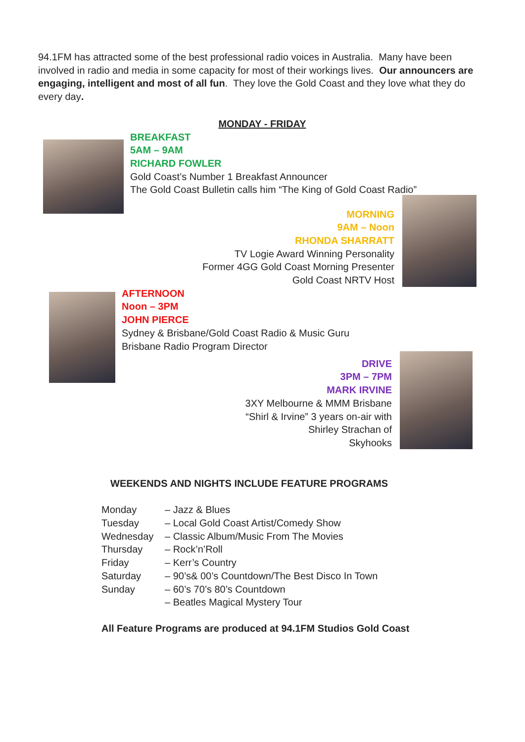94.1FM has attracted some of the best professional radio voices in Australia. Many have been involved in radio and media in some capacity for most of their workings lives. Our announcers are engaging, intelligent and most of all fun. They love the Gold Coast and they love what they do every day.
MONDAY - FRIDAY
BREAKFAST
5AM – 9AM
RICHARD FOWLER
Gold Coast’s Number 1 Breakfast Announcer
The Gold Coast Bulletin calls him “The King of Gold Coast Radio”
MORNING
9AM – Noon
RHONDA SHARRATT
TV Logie Award Winning Personality
Former 4GG Gold Coast Morning Presenter
Gold Coast NRTV Host
AFTERNOON
Noon – 3PM
JOHN PIERCE
Sydney & Brisbane/Gold Coast Radio & Music Guru
Brisbane Radio Program Director
DRIVE
3PM – 7PM
MARK IRVINE
3XY Melbourne & MMM Brisbane
“Shirl & Irvine” 3 years on-air with
Shirley Strachan of
Skyhooks
WEEKENDS AND NIGHTS INCLUDE FEATURE PROGRAMS
| Monday | – Jazz & Blues |
| Tuesday | – Local Gold Coast Artist/Comedy Show |
| Wednesday | – Classic Album/Music From The Movies |
| Thursday | – Rock’n’Roll |
| Friday | – Kerr’s Country |
| Saturday | – 90’s& 00’s Countdown/The Best Disco In Town |
| Sunday | – 60’s 70’s 80’s Countdown |
| | – Beatles Magical Mystery Tour |
All Feature Programs are produced at 94.1FM Studios Gold Coast